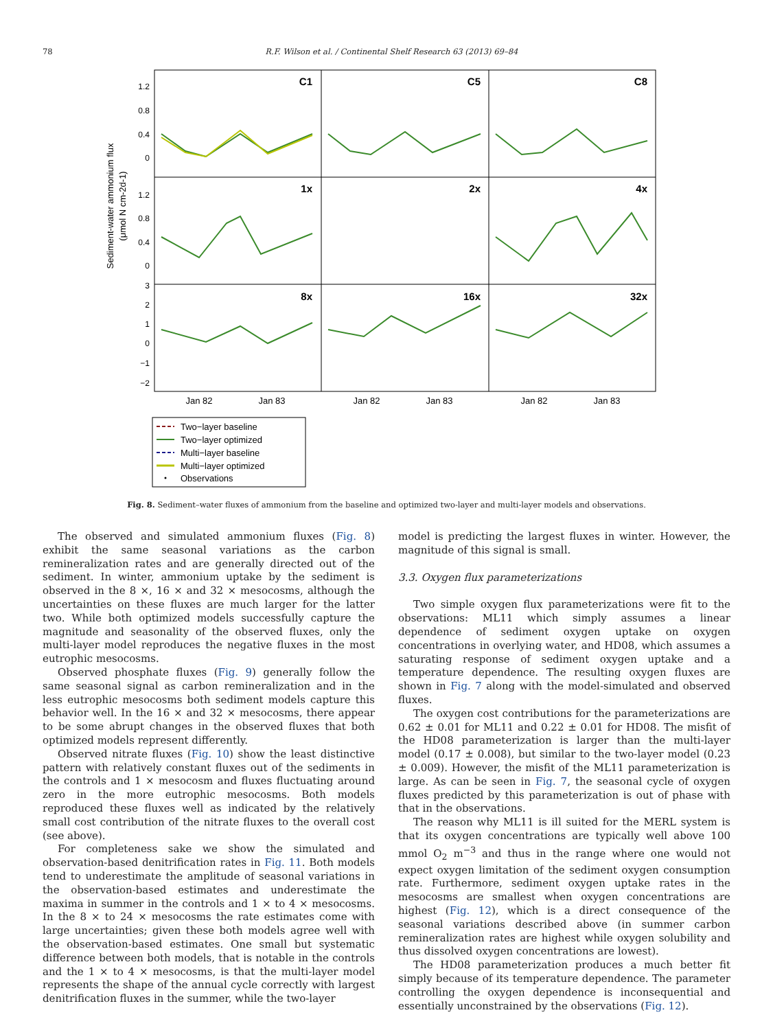78 R.F. Wilson et al. / Continental Shelf Research 63 (2013) 69–84
Sediment-water ammonium flux
(μmol N cm-2d-1)
1.2
0.8
0.4
0
1.2
0.8
0.4
0
3
2
1
0
−1
−2
C1
C5
C8
1x
2x
4x
8x
16x
32x
Jan 82
Jan 83
Jan 82
Jan 83
Jan 82
Jan 83
Two−layer baseline
Two−layer optimized
Multi−layer baseline
Multi−layer optimized
Observations
Fig. 8. Sediment–water fluxes of ammonium from the baseline and optimized two-layer and multi-layer models and observations.
The observed and simulated ammonium fluxes (Fig. 8) exhibit the same seasonal variations as the carbon remineralization rates and are generally directed out of the sediment. In winter, ammonium uptake by the sediment is observed in the 8 ×, 16 × and 32 × mesocosms, although the uncertainties on these fluxes are much larger for the latter two. While both optimized models successfully capture the magnitude and seasonality of the observed fluxes, only the multi-layer model reproduces the negative fluxes in the most eutrophic mesocosms.
Observed phosphate fluxes (Fig. 9) generally follow the same seasonal signal as carbon remineralization and in the less eutrophic mesocosms both sediment models capture this behavior well. In the 16 × and 32 × mesocosms, there appear to be some abrupt changes in the observed fluxes that both optimized models represent differently.
Observed nitrate fluxes (Fig. 10) show the least distinctive pattern with relatively constant fluxes out of the sediments in the controls and 1 × mesocosm and fluxes fluctuating around zero in the more eutrophic mesocosms. Both models reproduced these fluxes well as indicated by the relatively small cost contribution of the nitrate fluxes to the overall cost (see above).
For completeness sake we show the simulated and observation-based denitrification rates in Fig. 11. Both models tend to underestimate the amplitude of seasonal variations in the observation-based estimates and underestimate the maxima in summer in the controls and 1 × to 4 × mesocosms. In the 8 × to 24 × mesocosms the rate estimates come with large uncertainties; given these both models agree well with the observation-based estimates. One small but systematic difference between both models, that is notable in the controls and the 1 × to 4 × mesocosms, is that the multi-layer model represents the shape of the annual cycle correctly with largest denitrification fluxes in the summer, while the two-layer
model is predicting the largest fluxes in winter. However, the magnitude of this signal is small.
3.3. Oxygen flux parameterizations
Two simple oxygen flux parameterizations were fit to the observations: ML11 which simply assumes a linear dependence of sediment oxygen uptake on oxygen concentrations in overlying water, and HD08, which assumes a saturating response of sediment oxygen uptake and a temperature dependence. The resulting oxygen fluxes are shown in Fig. 7 along with the model-simulated and observed fluxes.
The oxygen cost contributions for the parameterizations are 0.62 ± 0.01 for ML11 and 0.22 ± 0.01 for HD08. The misfit of the HD08 parameterization is larger than the multi-layer model (0.17 ± 0.008), but similar to the two-layer model (0.23 ± 0.009). However, the misfit of the ML11 parameterization is large. As can be seen in Fig. 7, the seasonal cycle of oxygen fluxes predicted by this parameterization is out of phase with that in the observations.
The reason why ML11 is ill suited for the MERL system is that its oxygen concentrations are typically well above 100 mmol O<sub>2</sub> m<sup>−3</sup> and thus in the range where one would not expect oxygen limitation of the sediment oxygen consumption rate. Furthermore, sediment oxygen uptake rates in the mesocosms are smallest when oxygen concentrations are highest (Fig. 12), which is a direct consequence of the seasonal variations described above (in summer carbon remineralization rates are highest while oxygen solubility and thus dissolved oxygen concentrations are lowest).
The HD08 parameterization produces a much better fit simply because of its temperature dependence. The parameter controlling the oxygen dependence is inconsequential and essentially unconstrained by the observations (Fig. 12).